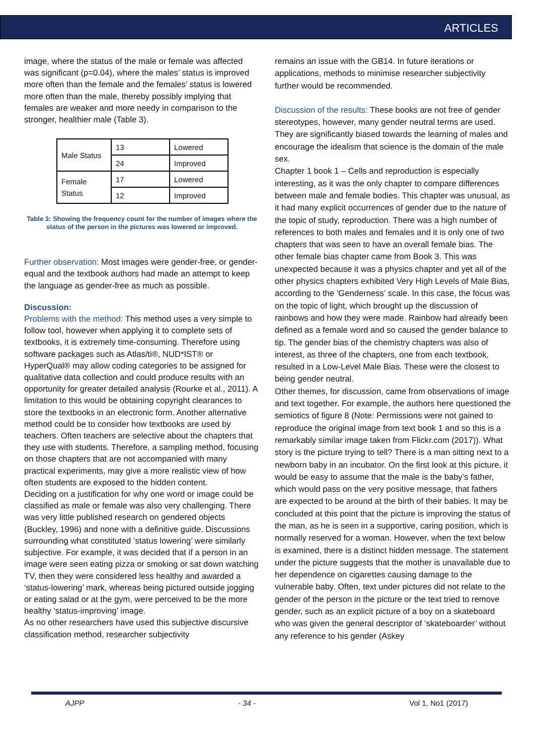ARTICLES
image, where the status of the male or female was affected was significant (p=0.04), where the males’ status is improved more often than the female and the females’ status is lowered more often than the male, thereby possibly implying that females are weaker and more needy in comparison to the stronger, healthier male (Table 3).
| Male Status | 13 | Lowered |
| | 24 | Improved |
| Female Status | 17 | Lowered |
| | 12 | Improved |
Table 3: Showing the frequency count for the number of images where the status of the person in the pictures was lowered or improved.
Further observation: Most images were gender-free, or gender-equal and the textbook authors had made an attempt to keep the language as gender-free as much as possible.
Discussion:
Problems with the method: This method uses a very simple to follow tool, however when applying it to complete sets of textbooks, it is extremely time-consuming. Therefore using software packages such as Atlas/ti®, NUD*IST® or HyperQual® may allow coding categories to be assigned for qualitative data collection and could produce results with an opportunity for greater detailed analysis (Rourke et al., 2011). A limitation to this would be obtaining copyright clearances to store the textbooks in an electronic form. Another alternative method could be to consider how textbooks are used by teachers. Often teachers are selective about the chapters that they use with students. Therefore, a sampling method, focusing on those chapters that are not accompanied with many practical experiments, may give a more realistic view of how often students are exposed to the hidden content.
Deciding on a justification for why one word or image could be classified as male or female was also very challenging. There was very little published research on gendered objects (Buckley, 1996) and none with a definitive guide. Discussions surrounding what constituted ‘status lowering’ were similarly subjective. For example, it was decided that if a person in an image were seen eating pizza or smoking or sat down watching TV, then they were considered less healthy and awarded a ‘status-lowering’ mark, whereas being pictured outside jogging or eating salad or at the gym, were perceived to be the more healthy ‘status-improving’ image.
As no other researchers have used this subjective discursive classification method, researcher subjectivity
remains an issue with the GB14. In future iterations or applications, methods to minimise researcher subjectivity further would be recommended.
Discussion of the results: These books are not free of gender stereotypes, however, many gender neutral terms are used. They are significantly biased towards the learning of males and encourage the idealism that science is the domain of the male sex.
Chapter 1 book 1 – Cells and reproduction is especially interesting, as it was the only chapter to compare differences between male and female bodies. This chapter was unusual, as it had many explicit occurrences of gender due to the nature of the topic of study, reproduction. There was a high number of references to both males and females and it is only one of two chapters that was seen to have an overall female bias. The other female bias chapter came from Book 3. This was unexpected because it was a physics chapter and yet all of the other physics chapters exhibited Very High Levels of Male Bias, according to the ‘Genderness’ scale. In this case, the focus was on the topic of light, which brought up the discussion of rainbows and how they were made. Rainbow had already been defined as a female word and so caused the gender balance to tip. The gender bias of the chemistry chapters was also of interest, as three of the chapters, one from each textbook, resulted in a Low-Level Male Bias. These were the closest to being gender neutral.
Other themes, for discussion, came from observations of image and text together. For example, the authors here questioned the semiotics of figure 8 (Note: Permissions were not gained to reproduce the original image from text book 1 and so this is a remarkably similar image taken from Flickr.com (2017)). What story is the picture trying to tell? There is a man sitting next to a newborn baby in an incubator. On the first look at this picture, it would be easy to assume that the male is the baby’s father, which would pass on the very positive message, that fathers are expected to be around at the birth of their babies. It may be concluded at this point that the picture is improving the status of the man, as he is seen in a supportive, caring position, which is normally reserved for a woman. However, when the text below is examined, there is a distinct hidden message. The statement under the picture suggests that the mother is unavailable due to her dependence on cigarettes causing damage to the vulnerable baby. Often, text under pictures did not relate to the gender of the person in the picture or the text tried to remove gender, such as an explicit picture of a boy on a skateboard who was given the general descriptor of ‘skateboarder’ without any reference to his gender (Askey
AJPP - 34 - Vol 1, No1 (2017)